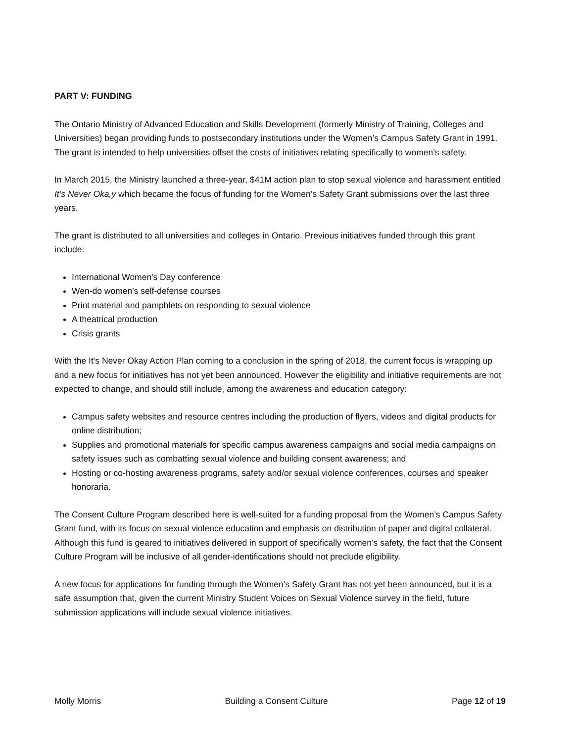PART V: FUNDING
The Ontario Ministry of Advanced Education and Skills Development (formerly Ministry of Training, Colleges and Universities) began providing funds to postsecondary institutions under the Women’s Campus Safety Grant in 1991. The grant is intended to help universities offset the costs of initiatives relating specifically to women’s safety.
In March 2015, the Ministry launched a three-year, $41M action plan to stop sexual violence and harassment entitled It’s Never Oka,y which became the focus of funding for the Women’s Safety Grant submissions over the last three years.
The grant is distributed to all universities and colleges in Ontario. Previous initiatives funded through this grant include:
International Women's Day conference
Wen-do women's self-defense courses
Print material and pamphlets on responding to sexual violence
A theatrical production
Crisis grants
With the It’s Never Okay Action Plan coming to a conclusion in the spring of 2018, the current focus is wrapping up and a new focus for initiatives has not yet been announced. However the eligibility and initiative requirements are not expected to change, and should still include, among the awareness and education category:
Campus safety websites and resource centres including the production of flyers, videos and digital products for online distribution;
Supplies and promotional materials for specific campus awareness campaigns and social media campaigns on safety issues such as combatting sexual violence and building consent awareness; and
Hosting or co-hosting awareness programs, safety and/or sexual violence conferences, courses and speaker honoraria.
The Consent Culture Program described here is well-suited for a funding proposal from the Women’s Campus Safety Grant fund, with its focus on sexual violence education and emphasis on distribution of paper and digital collateral. Although this fund is geared to initiatives delivered in support of specifically women’s safety, the fact that the Consent Culture Program will be inclusive of all gender-identifications should not preclude eligibility.
A new focus for applications for funding through the Women’s Safety Grant has not yet been announced, but it is a safe assumption that, given the current Ministry Student Voices on Sexual Violence survey in the field, future submission applications will include sexual violence initiatives.
Molly Morris Building a Consent Culture Page 12 of 19